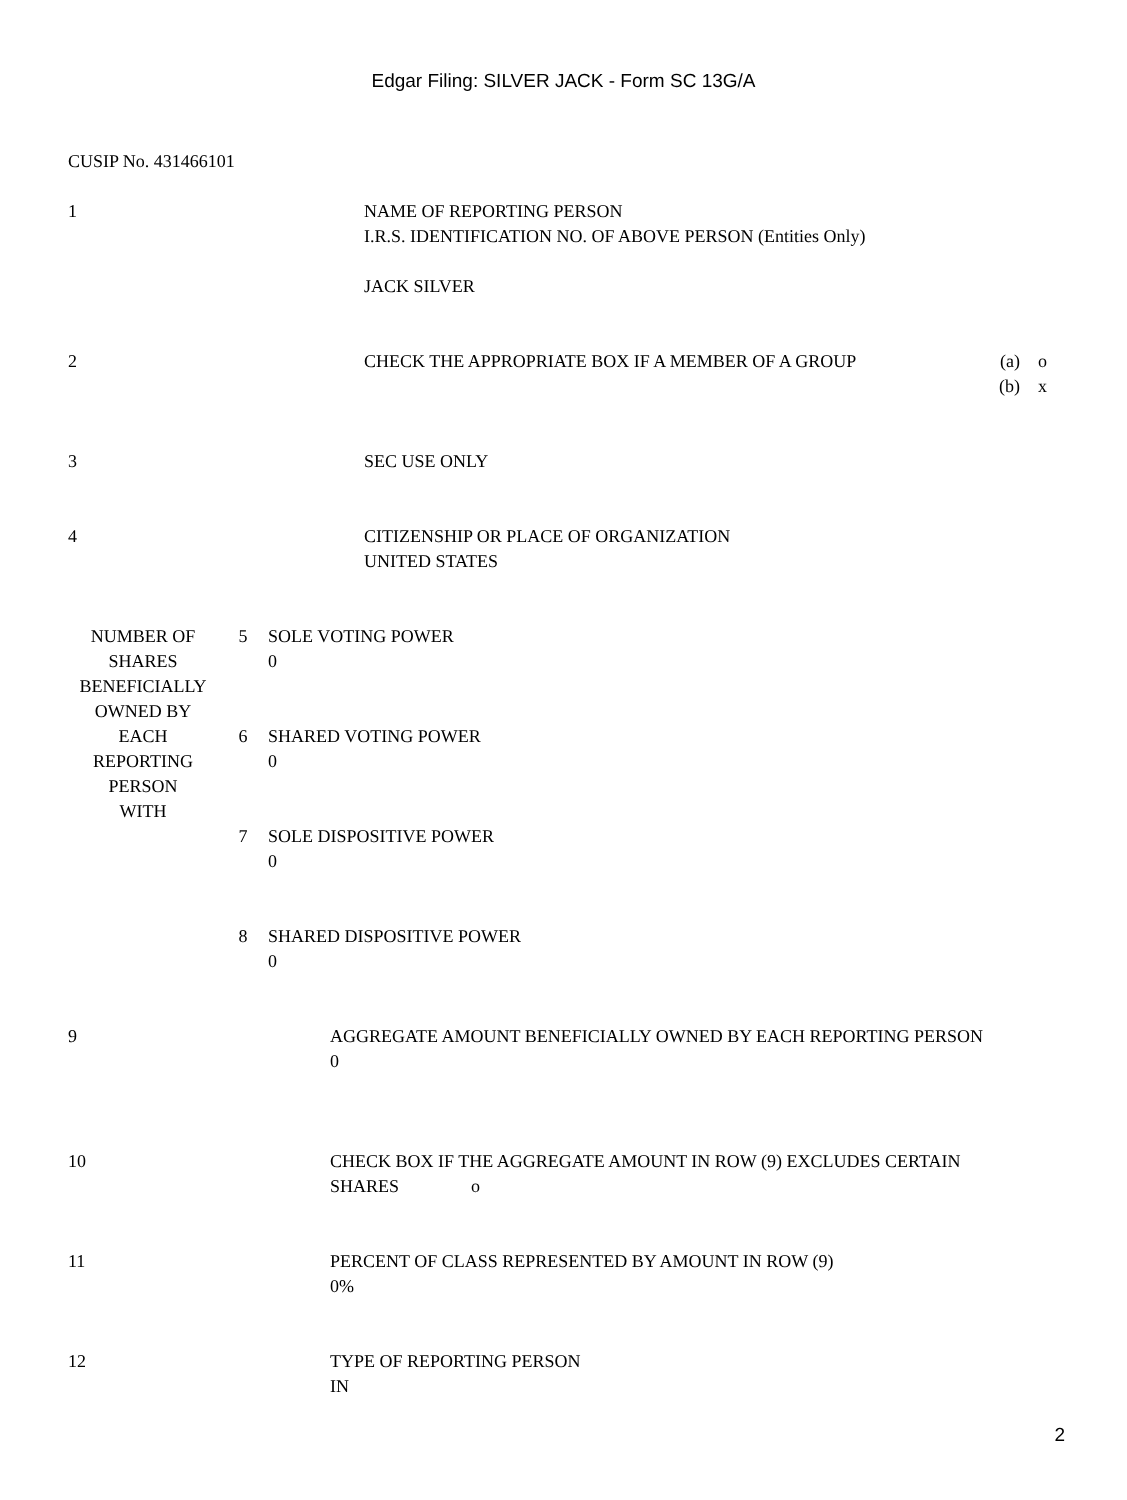Edgar Filing: SILVER JACK - Form SC 13G/A
CUSIP No. 431466101
| 1 | NAME OF REPORTING PERSON I.R.S. IDENTIFICATION NO. OF ABOVE PERSON (Entities Only) JACK SILVER | |
| 2 | CHECK THE APPROPRIATE BOX IF A MEMBER OF A GROUP | (a) o (b) x |
| 3 | SEC USE ONLY | |
| 4 | CITIZENSHIP OR PLACE OF ORGANIZATION UNITED STATES | |
| NUMBER OF SHARES BENEFICIALLY OWNED BY EACH REPORTING PERSON WITH | 5 | SOLE VOTING POWER 0 |
| | 6 | SHARED VOTING POWER 0 |
| | 7 | SOLE DISPOSITIVE POWER 0 |
| | 8 | SHARED DISPOSITIVE POWER 0 |
| 9 | AGGREGATE AMOUNT BENEFICIALLY OWNED BY EACH REPORTING PERSON 0 |
| 10 | CHECK BOX IF THE AGGREGATE AMOUNT IN ROW (9) EXCLUDES CERTAIN SHARES o |
| 11 | PERCENT OF CLASS REPRESENTED BY AMOUNT IN ROW (9) 0% |
| 12 | TYPE OF REPORTING PERSON IN |
2